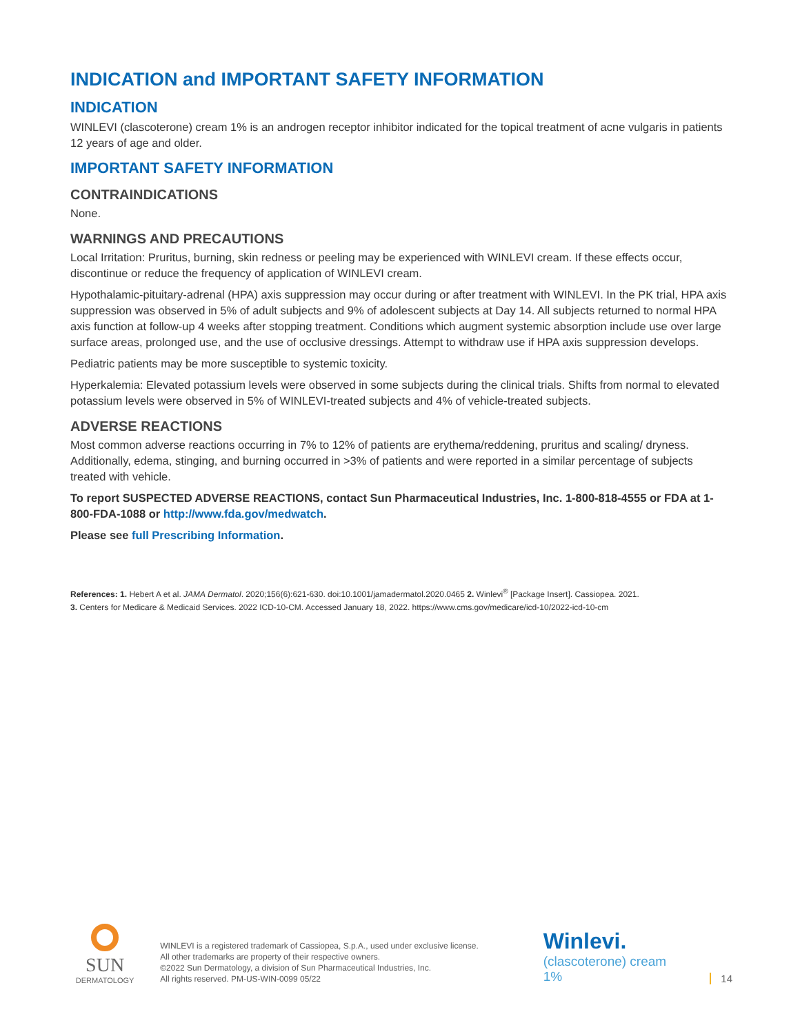INDICATION and IMPORTANT SAFETY INFORMATION
INDICATION
WINLEVI (clascoterone) cream 1% is an androgen receptor inhibitor indicated for the topical treatment of acne vulgaris in patients 12 years of age and older.
IMPORTANT SAFETY INFORMATION
CONTRAINDICATIONS
None.
WARNINGS AND PRECAUTIONS
Local Irritation: Pruritus, burning, skin redness or peeling may be experienced with WINLEVI cream. If these effects occur, discontinue or reduce the frequency of application of WINLEVI cream.
Hypothalamic-pituitary-adrenal (HPA) axis suppression may occur during or after treatment with WINLEVI. In the PK trial, HPA axis suppression was observed in 5% of adult subjects and 9% of adolescent subjects at Day 14. All subjects returned to normal HPA axis function at follow-up 4 weeks after stopping treatment. Conditions which augment systemic absorption include use over large surface areas, prolonged use, and the use of occlusive dressings. Attempt to withdraw use if HPA axis suppression develops.
Pediatric patients may be more susceptible to systemic toxicity.
Hyperkalemia: Elevated potassium levels were observed in some subjects during the clinical trials. Shifts from normal to elevated potassium levels were observed in 5% of WINLEVI-treated subjects and 4% of vehicle-treated subjects.
ADVERSE REACTIONS
Most common adverse reactions occurring in 7% to 12% of patients are erythema/reddening, pruritus and scaling/ dryness. Additionally, edema, stinging, and burning occurred in >3% of patients and were reported in a similar percentage of subjects treated with vehicle.
To report SUSPECTED ADVERSE REACTIONS, contact Sun Pharmaceutical Industries, Inc. 1-800-818-4555 or FDA at 1-800-FDA-1088 or http://www.fda.gov/medwatch.
Please see full Prescribing Information.
References: 1. Hebert A et al. JAMA Dermatol. 2020;156(6):621-630. doi:10.1001/jamadermatol.2020.0465 2. Winlevi<sup>®</sup> [Package Insert]. Cassiopea. 2021.
3. Centers for Medicare & Medicaid Services. 2022 ICD-10-CM. Accessed January 18, 2022. https://www.cms.gov/medicare/icd-10/2022-icd-10-cm
SUN
DERMATOLOGY
WINLEVI is a registered trademark of Cassiopea, S.p.A., used under exclusive license.
All other trademarks are property of their respective owners.
©2022 Sun Dermatology, a division of Sun Pharmaceutical Industries, Inc.
All rights reserved. PM-US-WIN-0099 05/22
Winlevi.
(clascoterone) cream 1%
14